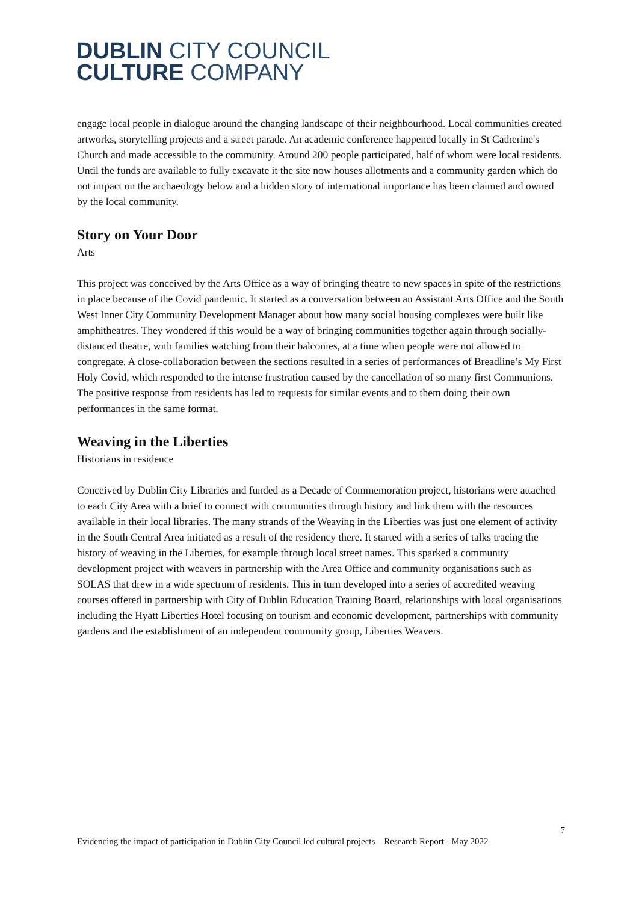DUBLIN CITY COUNCIL
CULTURE COMPANY
engage local people in dialogue around the changing landscape of their neighbourhood. Local communities created artworks, storytelling projects and a street parade. An academic conference happened locally in St Catherine's Church and made accessible to the community. Around 200 people participated, half of whom were local residents. Until the funds are available to fully excavate it the site now houses allotments and a community garden which do not impact on the archaeology below and a hidden story of international importance has been claimed and owned by the local community.
Story on Your Door
Arts
This project was conceived by the Arts Office as a way of bringing theatre to new spaces in spite of the restrictions in place because of the Covid pandemic. It started as a conversation between an Assistant Arts Office and the South West Inner City Community Development Manager about how many social housing complexes were built like amphitheatres. They wondered if this would be a way of bringing communities together again through socially-distanced theatre, with families watching from their balconies, at a time when people were not allowed to congregate. A close-collaboration between the sections resulted in a series of performances of Breadline’s My First Holy Covid, which responded to the intense frustration caused by the cancellation of so many first Communions. The positive response from residents has led to requests for similar events and to them doing their own performances in the same format.
Weaving in the Liberties
Historians in residence
Conceived by Dublin City Libraries and funded as a Decade of Commemoration project, historians were attached to each City Area with a brief to connect with communities through history and link them with the resources available in their local libraries. The many strands of the Weaving in the Liberties was just one element of activity in the South Central Area initiated as a result of the residency there. It started with a series of talks tracing the history of weaving in the Liberties, for example through local street names. This sparked a community development project with weavers in partnership with the Area Office and community organisations such as SOLAS that drew in a wide spectrum of residents. This in turn developed into a series of accredited weaving courses offered in partnership with City of Dublin Education Training Board, relationships with local organisations including the Hyatt Liberties Hotel focusing on tourism and economic development, partnerships with community gardens and the establishment of an independent community group, Liberties Weavers.
7
Evidencing the impact of participation in Dublin City Council led cultural projects – Research Report - May 2022